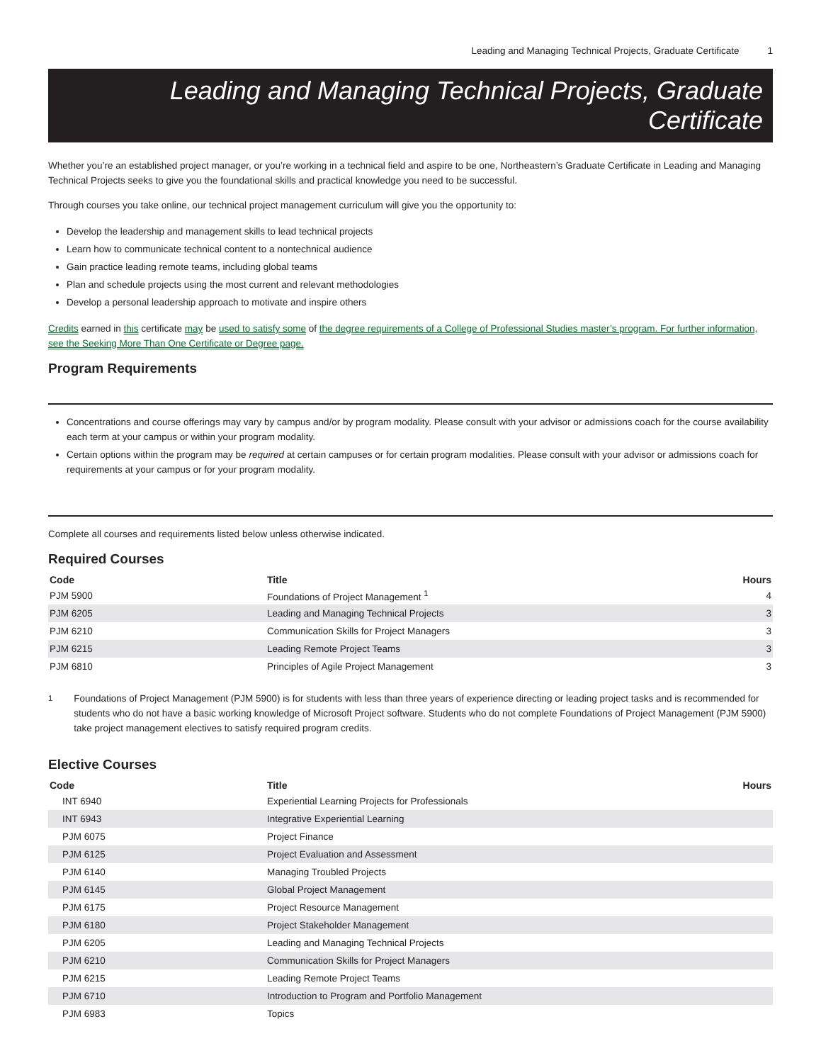Leading and Managing Technical Projects, Graduate Certificate 1
Leading and Managing Technical Projects, Graduate Certificate
Whether you’re an established project manager, or you’re working in a technical field and aspire to be one, Northeastern’s Graduate Certificate in Leading and Managing Technical Projects seeks to give you the foundational skills and practical knowledge you need to be successful.
Through courses you take online, our technical project management curriculum will give you the opportunity to:
Develop the leadership and management skills to lead technical projects
Learn how to communicate technical content to a nontechnical audience
Gain practice leading remote teams, including global teams
Plan and schedule projects using the most current and relevant methodologies
Develop a personal leadership approach to motivate and inspire others
Credits earned in this certificate may be used to satisfy some of the degree requirements of a College of Professional Studies master’s program. For further information, see the Seeking More Than One Certificate or Degree page.
Program Requirements
Concentrations and course offerings may vary by campus and/or by program modality. Please consult with your advisor or admissions coach for the course availability each term at your campus or within your program modality.
Certain options within the program may be required at certain campuses or for certain program modalities. Please consult with your advisor or admissions coach for requirements at your campus or for your program modality.
Complete all courses and requirements listed below unless otherwise indicated.
Required Courses
| Code | Title | Hours |
| --- | --- | --- |
| PJM 5900 | Foundations of Project Management <sup>1</sup> | 4 |
| PJM 6205 | Leading and Managing Technical Projects | 3 |
| PJM 6210 | Communication Skills for Project Managers | 3 |
| PJM 6215 | Leading Remote Project Teams | 3 |
| PJM 6810 | Principles of Agile Project Management | 3 |
<sup>1</sup> Foundations of Project Management (PJM 5900) is for students with less than three years of experience directing or leading project tasks and is recommended for students who do not have a basic working knowledge of Microsoft Project software. Students who do not complete Foundations of Project Management (PJM 5900) take project management electives to satisfy required program credits.
Elective Courses
| Code | Title | Hours |
| --- | --- | --- |
| INT 6940 | Experiential Learning Projects for Professionals | |
| INT 6943 | Integrative Experiential Learning | |
| PJM 6075 | Project Finance | |
| PJM 6125 | Project Evaluation and Assessment | |
| PJM 6140 | Managing Troubled Projects | |
| PJM 6145 | Global Project Management | |
| PJM 6175 | Project Resource Management | |
| PJM 6180 | Project Stakeholder Management | |
| PJM 6205 | Leading and Managing Technical Projects | |
| PJM 6210 | Communication Skills for Project Managers | |
| PJM 6215 | Leading Remote Project Teams | |
| PJM 6710 | Introduction to Program and Portfolio Management | |
| PJM 6983 | Topics | |